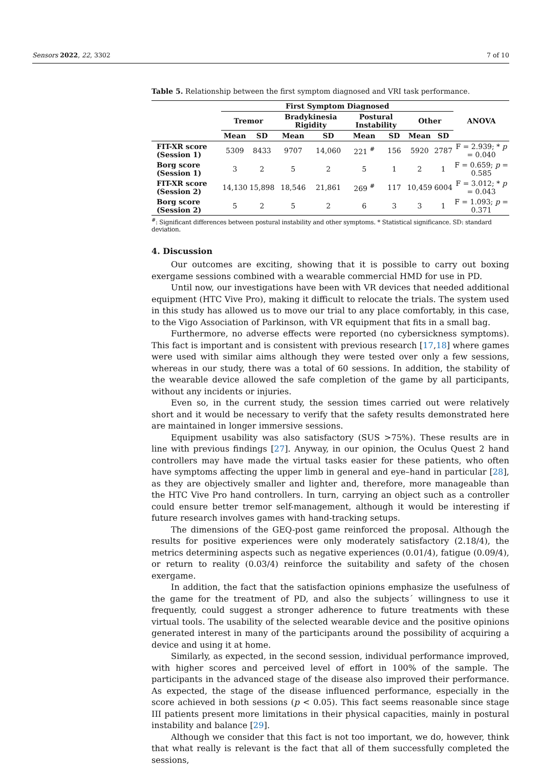Sensors 2022, 22, 3302 7 of 10
Table 5. Relationship between the first symptom diagnosed and VRI task performance.
| | First Symptom Diagnosed | | | | | | | | ANOVA |
| --- | --- | --- | --- | --- | --- | --- | --- | --- | --- |
| | Tremor | | Bradykinesia Rigidity | | Postural Instability | | Other | | |
| | Mean | SD | Mean | SD | Mean | SD | Mean | SD | |
| FIT-XR score (Session 1) | 5309 | 8433 | 9707 | 14,060 | 221 <sup>#</sup> | 156 | 5920 | 2787 | F = 2.939; * p = 0.040 |
| Borg score (Session 1) | 3 | 2 | 5 | 2 | 5 | 1 | 2 | 1 | F = 0.659; p = 0.585 |
| FIT-XR score (Session 2) | 14,130 | 15,898 | 18,546 | 21,861 | 269 <sup>#</sup> | 117 | 10,459 | 6004 | F = 3.012; * p = 0.043 |
| Borg score (Session 2) | 5 | 2 | 5 | 2 | 6 | 3 | 3 | 1 | F = 1.093; p = 0.371 |
<sup>#</sup>: Significant differences between postural instability and other symptoms. * Statistical significance. SD: standard deviation.
4. Discussion
Our outcomes are exciting, showing that it is possible to carry out boxing exergame sessions combined with a wearable commercial HMD for use in PD.
Until now, our investigations have been with VR devices that needed additional equipment (HTC Vive Pro), making it difficult to relocate the trials. The system used in this study has allowed us to move our trial to any place comfortably, in this case, to the Vigo Association of Parkinson, with VR equipment that fits in a small bag.
Furthermore, no adverse effects were reported (no cybersickness symptoms). This fact is important and is consistent with previous research [17,18] where games were used with similar aims although they were tested over only a few sessions, whereas in our study, there was a total of 60 sessions. In addition, the stability of the wearable device allowed the safe completion of the game by all participants, without any incidents or injuries.
Even so, in the current study, the session times carried out were relatively short and it would be necessary to verify that the safety results demonstrated here are maintained in longer immersive sessions.
Equipment usability was also satisfactory (SUS >75%). These results are in line with previous findings [27]. Anyway, in our opinion, the Oculus Quest 2 hand controllers may have made the virtual tasks easier for these patients, who often have symptoms affecting the upper limb in general and eye–hand in particular [28], as they are objectively smaller and lighter and, therefore, more manageable than the HTC Vive Pro hand controllers. In turn, carrying an object such as a controller could ensure better tremor self-management, although it would be interesting if future research involves games with hand-tracking setups.
The dimensions of the GEQ-post game reinforced the proposal. Although the results for positive experiences were only moderately satisfactory (2.18/4), the metrics determining aspects such as negative experiences (0.01/4), fatigue (0.09/4), or return to reality (0.03/4) reinforce the suitability and safety of the chosen exergame.
In addition, the fact that the satisfaction opinions emphasize the usefulness of the game for the treatment of PD, and also the subjects´ willingness to use it frequently, could suggest a stronger adherence to future treatments with these virtual tools. The usability of the selected wearable device and the positive opinions generated interest in many of the participants around the possibility of acquiring a device and using it at home.
Similarly, as expected, in the second session, individual performance improved, with higher scores and perceived level of effort in 100% of the sample. The participants in the advanced stage of the disease also improved their performance. As expected, the stage of the disease influenced performance, especially in the score achieved in both sessions (p < 0.05). This fact seems reasonable since stage III patients present more limitations in their physical capacities, mainly in postural instability and balance [29].
Although we consider that this fact is not too important, we do, however, think that what really is relevant is the fact that all of them successfully completed the sessions,